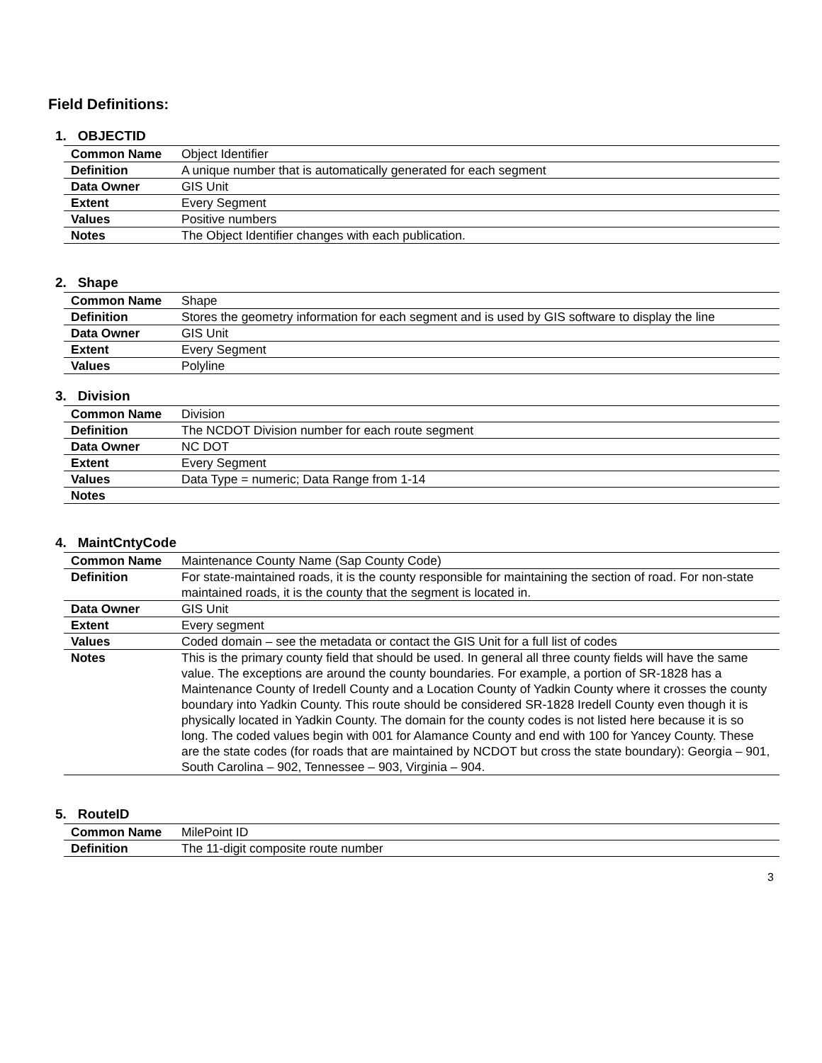Field Definitions:
1. OBJECTID
| Common Name | Object Identifier |
| Definition | A unique number that is automatically generated for each segment |
| Data Owner | GIS Unit |
| Extent | Every Segment |
| Values | Positive numbers |
| Notes | The Object Identifier changes with each publication. |
2. Shape
| Common Name | Shape |
| Definition | Stores the geometry information for each segment and is used by GIS software to display the line |
| Data Owner | GIS Unit |
| Extent | Every Segment |
| Values | Polyline |
3. Division
| Common Name | Division |
| Definition | The NCDOT Division number for each route segment |
| Data Owner | NC DOT |
| Extent | Every Segment |
| Values | Data Type = numeric; Data Range from 1-14 |
| Notes | |
4. MaintCntyCode
| Common Name | Maintenance County Name (Sap County Code) |
| Definition | For state-maintained roads, it is the county responsible for maintaining the section of road. For non-state maintained roads, it is the county that the segment is located in. |
| Data Owner | GIS Unit |
| Extent | Every segment |
| Values | Coded domain – see the metadata or contact the GIS Unit for a full list of codes |
| Notes | This is the primary county field that should be used. In general all three county fields will have the same value. The exceptions are around the county boundaries. For example, a portion of SR-1828 has a Maintenance County of Iredell County and a Location County of Yadkin County where it crosses the county boundary into Yadkin County. This route should be considered SR-1828 Iredell County even though it is physically located in Yadkin County. The domain for the county codes is not listed here because it is so long. The coded values begin with 001 for Alamance County and end with 100 for Yancey County. These are the state codes (for roads that are maintained by NCDOT but cross the state boundary): Georgia – 901, South Carolina – 902, Tennessee – 903, Virginia – 904. |
5. RouteID
| Common Name | MilePoint ID |
| Definition | The 11-digit composite route number |
3